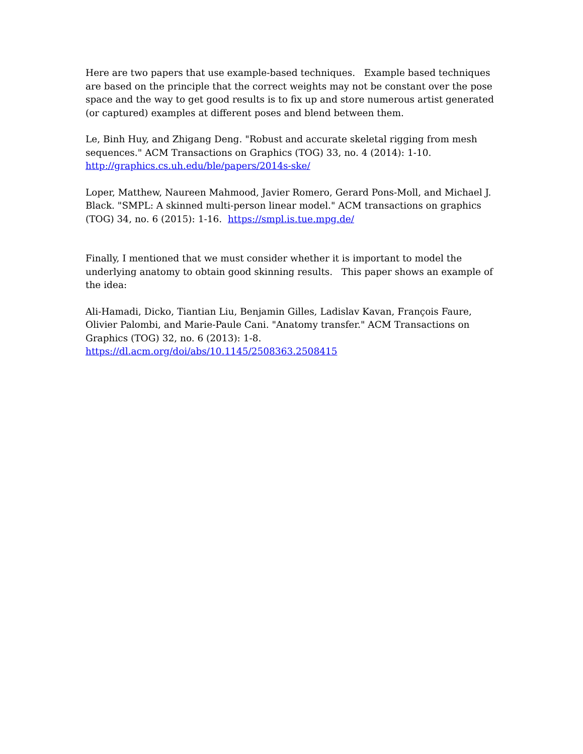Here are two papers that use example-based techniques. Example based techniques are based on the principle that the correct weights may not be constant over the pose space and the way to get good results is to fix up and store numerous artist generated (or captured) examples at different poses and blend between them.
Le, Binh Huy, and Zhigang Deng. "Robust and accurate skeletal rigging from mesh sequences." ACM Transactions on Graphics (TOG) 33, no. 4 (2014): 1-10.
http://graphics.cs.uh.edu/ble/papers/2014s-ske/
Loper, Matthew, Naureen Mahmood, Javier Romero, Gerard Pons-Moll, and Michael J. Black. "SMPL: A skinned multi-person linear model." ACM transactions on graphics (TOG) 34, no. 6 (2015): 1-16. https://smpl.is.tue.mpg.de/
Finally, I mentioned that we must consider whether it is important to model the underlying anatomy to obtain good skinning results. This paper shows an example of the idea:
Ali-Hamadi, Dicko, Tiantian Liu, Benjamin Gilles, Ladislav Kavan, François Faure, Olivier Palombi, and Marie-Paule Cani. "Anatomy transfer." ACM Transactions on Graphics (TOG) 32, no. 6 (2013): 1-8.
https://dl.acm.org/doi/abs/10.1145/2508363.2508415